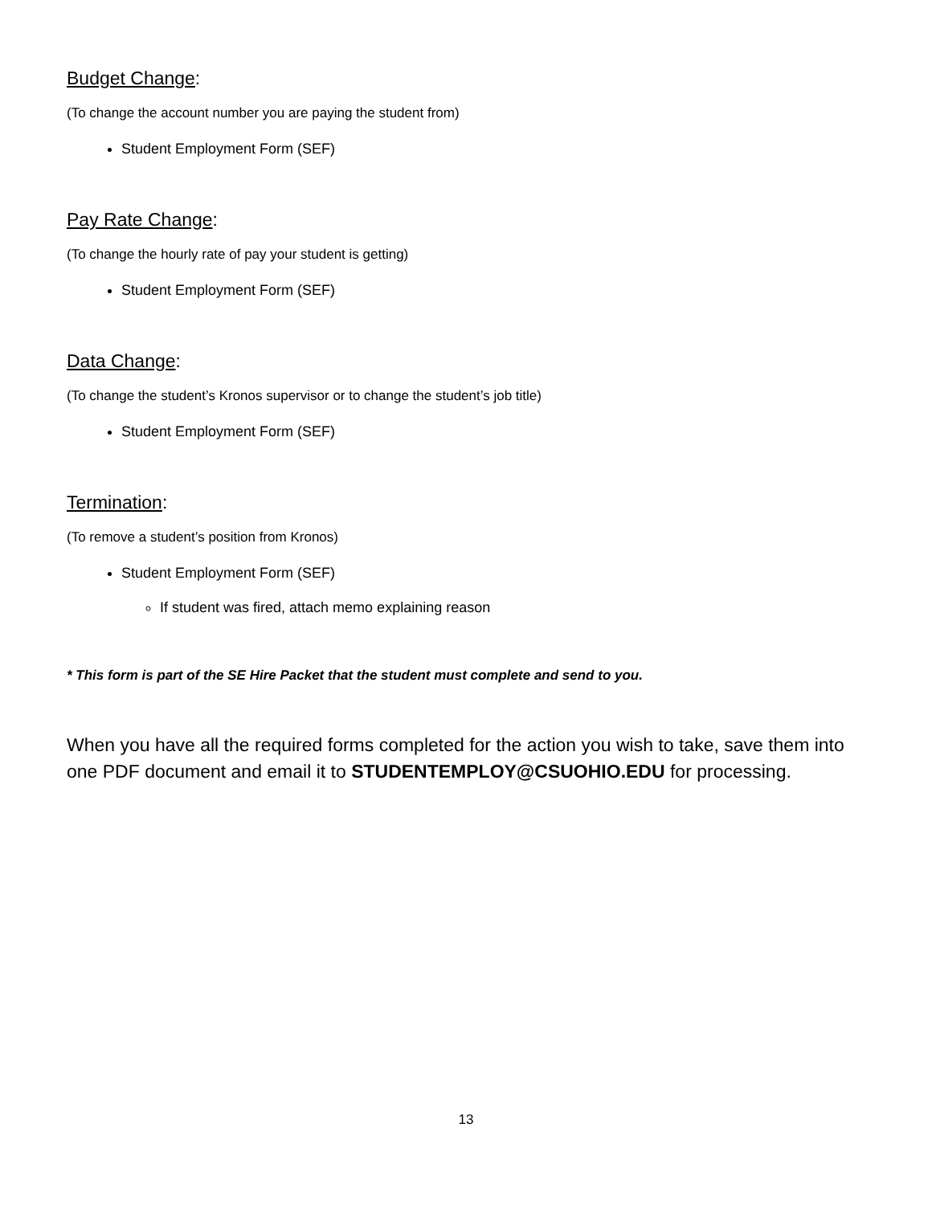Budget Change:
(To change the account number you are paying the student from)
Student Employment Form (SEF)
Pay Rate Change:
(To change the hourly rate of pay your student is getting)
Student Employment Form (SEF)
Data Change:
(To change the student’s Kronos supervisor or to change the student’s job title)
Student Employment Form (SEF)
Termination:
(To remove a student’s position from Kronos)
Student Employment Form (SEF)
If student was fired, attach memo explaining reason
* This form is part of the SE Hire Packet that the student must complete and send to you.
When you have all the required forms completed for the action you wish to take, save them into one PDF document and email it to STUDENTEMPLOY@CSUOHIO.EDU for processing.
13